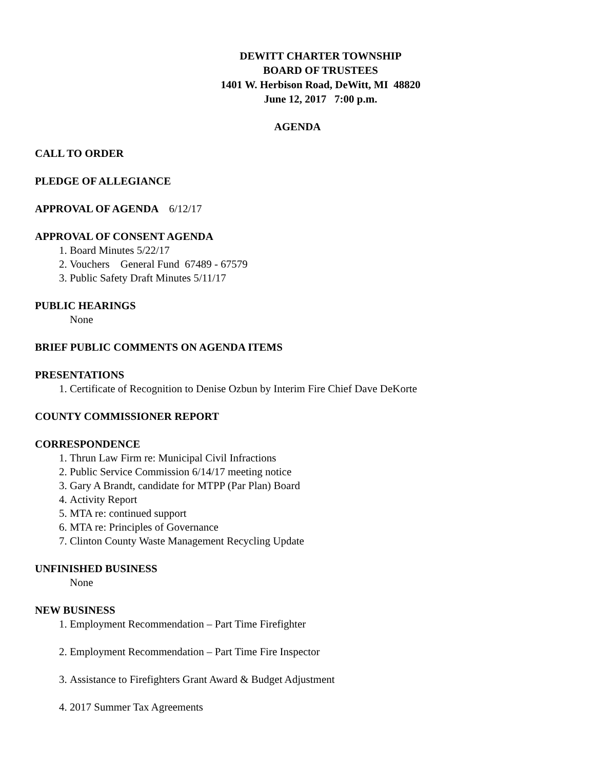DEWITT CHARTER TOWNSHIP
BOARD OF TRUSTEES
1401 W. Herbison Road, DeWitt, MI 48820
June 12, 2017 7:00 p.m.
AGENDA
CALL TO ORDER
PLEDGE OF ALLEGIANCE
APPROVAL OF AGENDA 6/12/17
APPROVAL OF CONSENT AGENDA
1. Board Minutes 5/22/17
2. Vouchers General Fund 67489 - 67579
3. Public Safety Draft Minutes 5/11/17
PUBLIC HEARINGS
None
BRIEF PUBLIC COMMENTS ON AGENDA ITEMS
PRESENTATIONS
1. Certificate of Recognition to Denise Ozbun by Interim Fire Chief Dave DeKorte
COUNTY COMMISSIONER REPORT
CORRESPONDENCE
1. Thrun Law Firm re: Municipal Civil Infractions
2. Public Service Commission 6/14/17 meeting notice
3. Gary A Brandt, candidate for MTPP (Par Plan) Board
4. Activity Report
5. MTA re: continued support
6. MTA re: Principles of Governance
7. Clinton County Waste Management Recycling Update
UNFINISHED BUSINESS
None
NEW BUSINESS
1. Employment Recommendation – Part Time Firefighter
2. Employment Recommendation – Part Time Fire Inspector
3. Assistance to Firefighters Grant Award & Budget Adjustment
4. 2017 Summer Tax Agreements